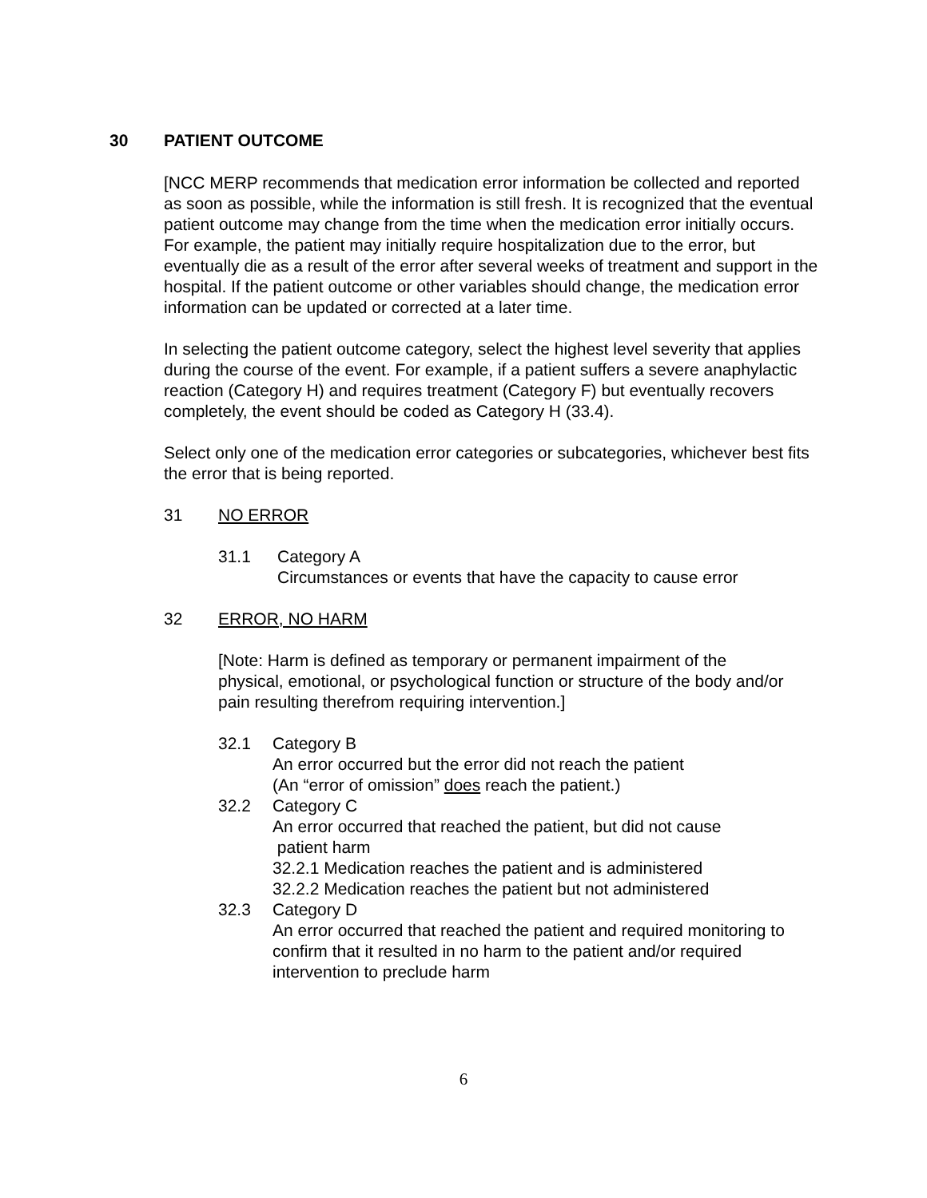30 PATIENT OUTCOME
[NCC MERP recommends that medication error information be collected and reported as soon as possible, while the information is still fresh. It is recognized that the eventual patient outcome may change from the time when the medication error initially occurs. For example, the patient may initially require hospitalization due to the error, but eventually die as a result of the error after several weeks of treatment and support in the hospital. If the patient outcome or other variables should change, the medication error information can be updated or corrected at a later time.
In selecting the patient outcome category, select the highest level severity that applies during the course of the event. For example, if a patient suffers a severe anaphylactic reaction (Category H) and requires treatment (Category F) but eventually recovers completely, the event should be coded as Category H (33.4).
Select only one of the medication error categories or subcategories, whichever best fits the error that is being reported.
31 NO ERROR
31.1 Category A
Circumstances or events that have the capacity to cause error
32 ERROR, NO HARM
[Note: Harm is defined as temporary or permanent impairment of the physical, emotional, or psychological function or structure of the body and/or pain resulting therefrom requiring intervention.]
32.1 Category B
An error occurred but the error did not reach the patient
(An “error of omission” does reach the patient.)
32.2 Category C
An error occurred that reached the patient, but did not cause
patient harm
32.2.1 Medication reaches the patient and is administered
32.2.2 Medication reaches the patient but not administered
32.3 Category D
An error occurred that reached the patient and required monitoring to confirm that it resulted in no harm to the patient and/or required intervention to preclude harm
6